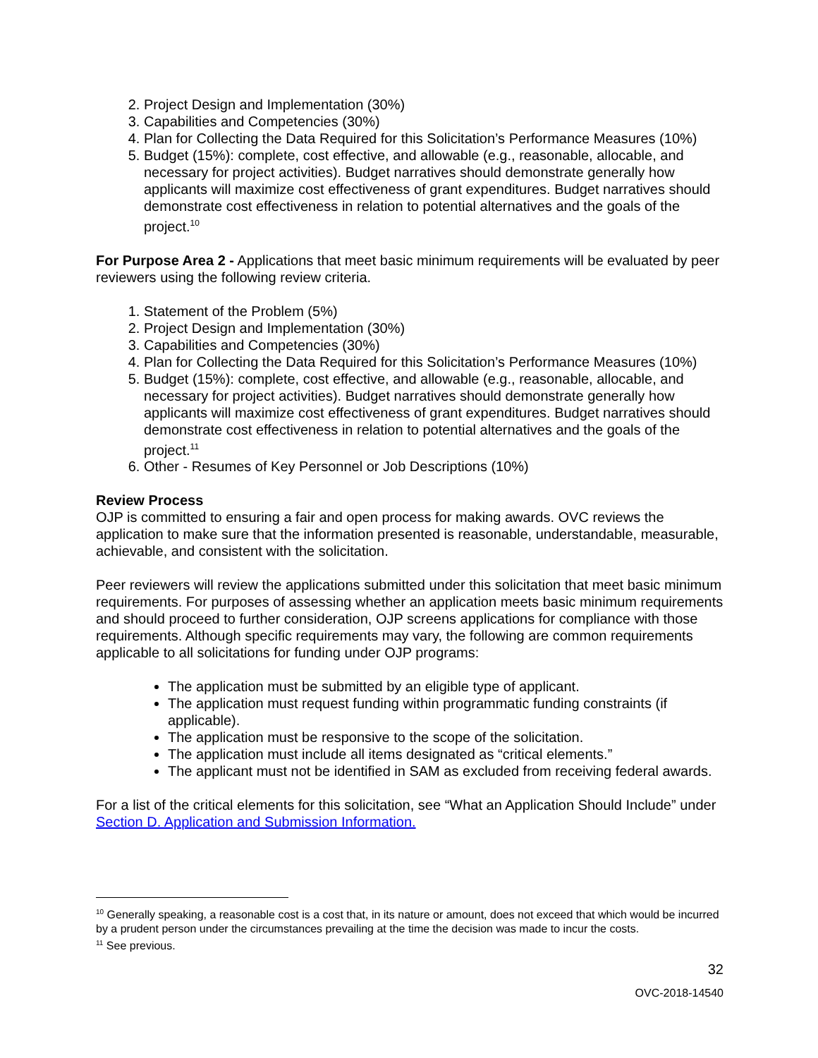2. Project Design and Implementation (30%)
3. Capabilities and Competencies (30%)
4. Plan for Collecting the Data Required for this Solicitation’s Performance Measures (10%)
5. Budget (15%): complete, cost effective, and allowable (e.g., reasonable, allocable, and necessary for project activities). Budget narratives should demonstrate generally how applicants will maximize cost effectiveness of grant expenditures. Budget narratives should demonstrate cost effectiveness in relation to potential alternatives and the goals of the project.<sup>10</sup>
For Purpose Area 2 - Applications that meet basic minimum requirements will be evaluated by peer reviewers using the following review criteria.
1. Statement of the Problem (5%)
2. Project Design and Implementation (30%)
3. Capabilities and Competencies (30%)
4. Plan for Collecting the Data Required for this Solicitation’s Performance Measures (10%)
5. Budget (15%): complete, cost effective, and allowable (e.g., reasonable, allocable, and necessary for project activities). Budget narratives should demonstrate generally how applicants will maximize cost effectiveness of grant expenditures. Budget narratives should demonstrate cost effectiveness in relation to potential alternatives and the goals of the project.<sup>11</sup>
6. Other - Resumes of Key Personnel or Job Descriptions (10%)
Review Process
OJP is committed to ensuring a fair and open process for making awards. OVC reviews the application to make sure that the information presented is reasonable, understandable, measurable, achievable, and consistent with the solicitation.
Peer reviewers will review the applications submitted under this solicitation that meet basic minimum requirements. For purposes of assessing whether an application meets basic minimum requirements and should proceed to further consideration, OJP screens applications for compliance with those requirements. Although specific requirements may vary, the following are common requirements applicable to all solicitations for funding under OJP programs:
The application must be submitted by an eligible type of applicant.
The application must request funding within programmatic funding constraints (if applicable).
The application must be responsive to the scope of the solicitation.
The application must include all items designated as “critical elements.”
The applicant must not be identified in SAM as excluded from receiving federal awards.
For a list of the critical elements for this solicitation, see “What an Application Should Include” under Section D. Application and Submission Information.
<sup>10</sup> Generally speaking, a reasonable cost is a cost that, in its nature or amount, does not exceed that which would be incurred by a prudent person under the circumstances prevailing at the time the decision was made to incur the costs.
<sup>11</sup> See previous.
32
OVC-2018-14540